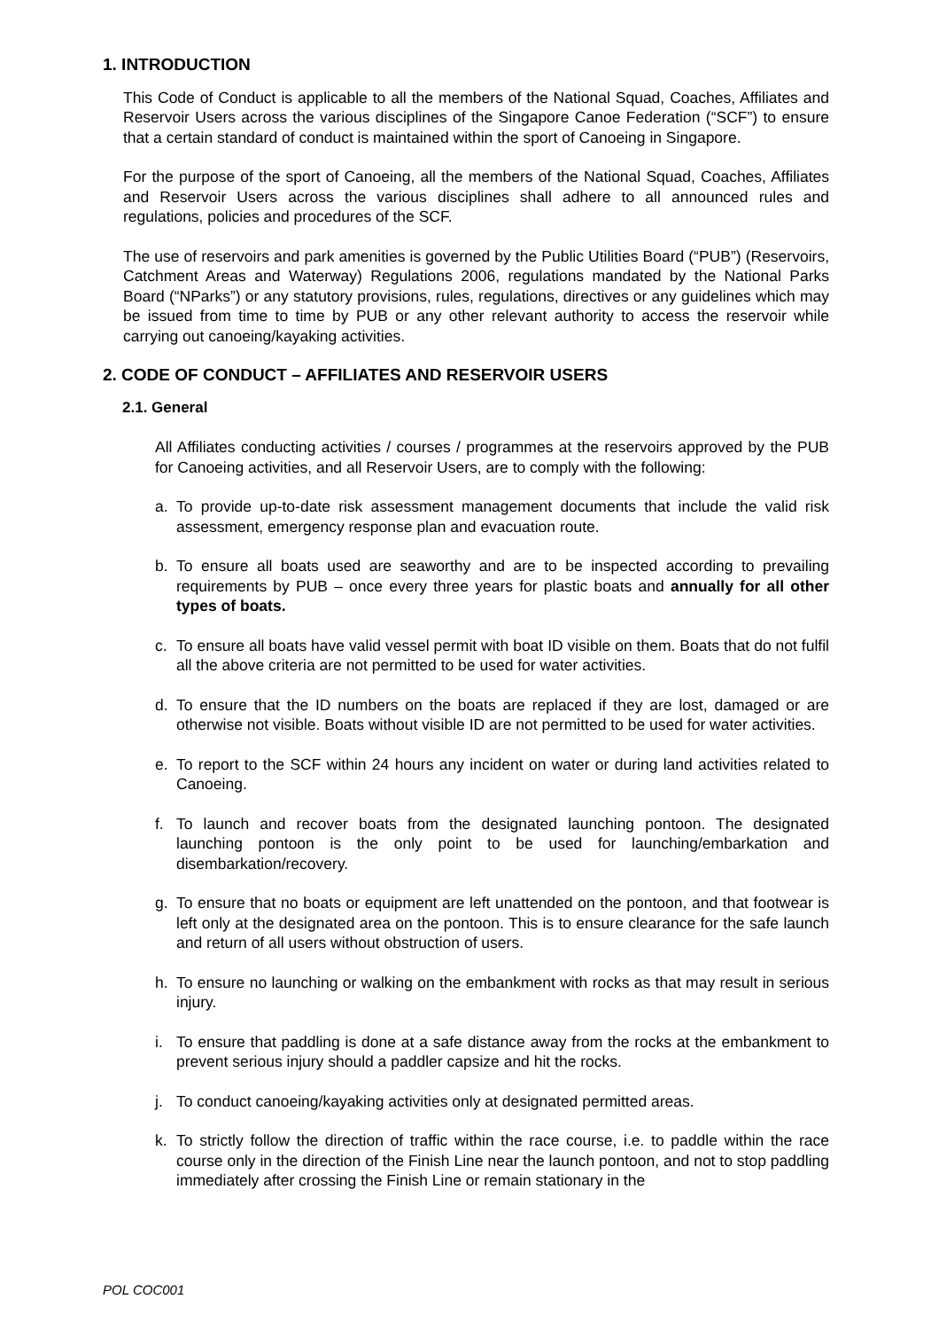1. INTRODUCTION
This Code of Conduct is applicable to all the members of the National Squad, Coaches, Affiliates and Reservoir Users across the various disciplines of the Singapore Canoe Federation (“SCF”) to ensure that a certain standard of conduct is maintained within the sport of Canoeing in Singapore.
For the purpose of the sport of Canoeing, all the members of the National Squad, Coaches, Affiliates and Reservoir Users across the various disciplines shall adhere to all announced rules and regulations, policies and procedures of the SCF.
The use of reservoirs and park amenities is governed by the Public Utilities Board (“PUB”) (Reservoirs, Catchment Areas and Waterway) Regulations 2006, regulations mandated by the National Parks Board (“NParks”) or any statutory provisions, rules, regulations, directives or any guidelines which may be issued from time to time by PUB or any other relevant authority to access the reservoir while carrying out canoeing/kayaking activities.
2. CODE OF CONDUCT – AFFILIATES AND RESERVOIR USERS
2.1. General
All Affiliates conducting activities / courses / programmes at the reservoirs approved by the PUB for Canoeing activities, and all Reservoir Users, are to comply with the following:
a. To provide up-to-date risk assessment management documents that include the valid risk assessment, emergency response plan and evacuation route.
b. To ensure all boats used are seaworthy and are to be inspected according to prevailing requirements by PUB – once every three years for plastic boats and annually for all other types of boats.
c. To ensure all boats have valid vessel permit with boat ID visible on them. Boats that do not fulfil all the above criteria are not permitted to be used for water activities.
d. To ensure that the ID numbers on the boats are replaced if they are lost, damaged or are otherwise not visible. Boats without visible ID are not permitted to be used for water activities.
e. To report to the SCF within 24 hours any incident on water or during land activities related to Canoeing.
f. To launch and recover boats from the designated launching pontoon. The designated launching pontoon is the only point to be used for launching/embarkation and disembarkation/recovery.
g. To ensure that no boats or equipment are left unattended on the pontoon, and that footwear is left only at the designated area on the pontoon. This is to ensure clearance for the safe launch and return of all users without obstruction of users.
h. To ensure no launching or walking on the embankment with rocks as that may result in serious injury.
i. To ensure that paddling is done at a safe distance away from the rocks at the embankment to prevent serious injury should a paddler capsize and hit the rocks.
j. To conduct canoeing/kayaking activities only at designated permitted areas.
k. To strictly follow the direction of traffic within the race course, i.e. to paddle within the race course only in the direction of the Finish Line near the launch pontoon, and not to stop paddling immediately after crossing the Finish Line or remain stationary in the
POL COC001